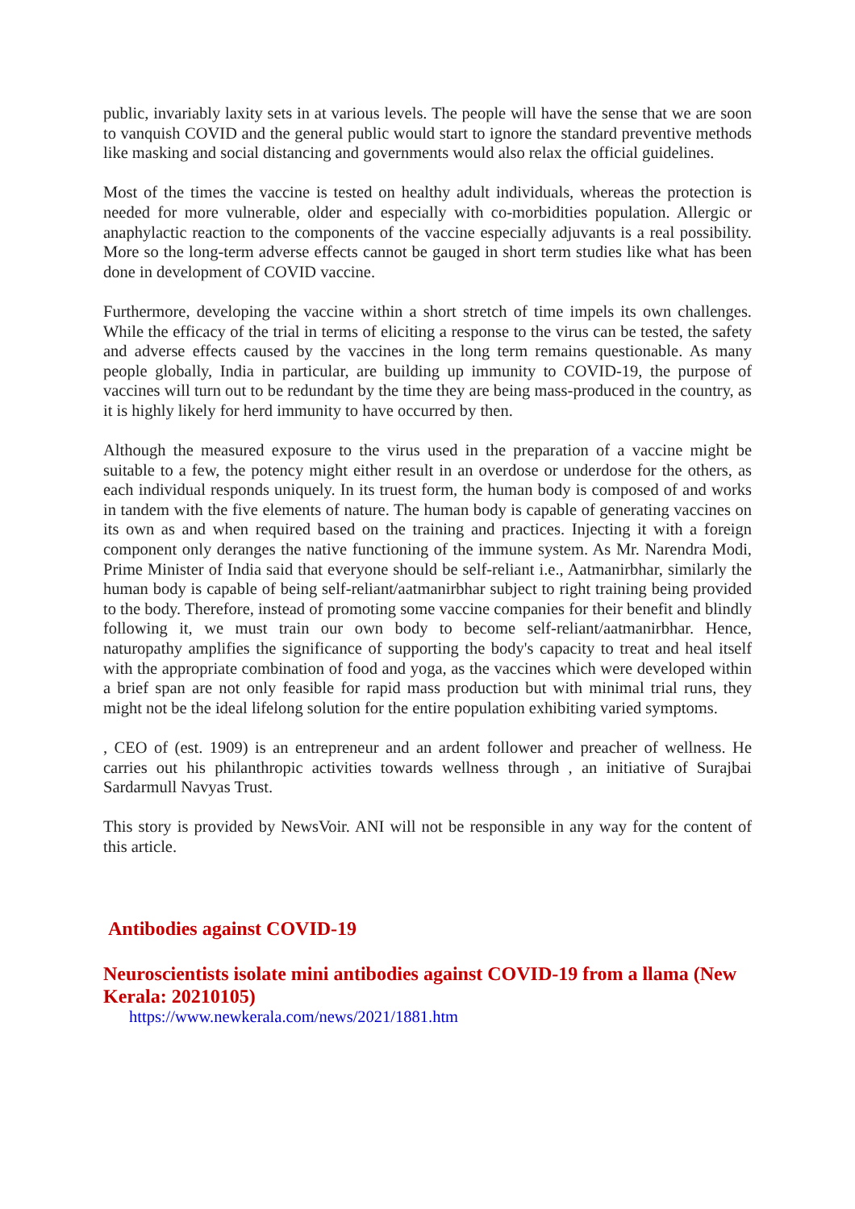public, invariably laxity sets in at various levels. The people will have the sense that we are soon to vanquish COVID and the general public would start to ignore the standard preventive methods like masking and social distancing and governments would also relax the official guidelines.
Most of the times the vaccine is tested on healthy adult individuals, whereas the protection is needed for more vulnerable, older and especially with co-morbidities population. Allergic or anaphylactic reaction to the components of the vaccine especially adjuvants is a real possibility. More so the long-term adverse effects cannot be gauged in short term studies like what has been done in development of COVID vaccine.
Furthermore, developing the vaccine within a short stretch of time impels its own challenges. While the efficacy of the trial in terms of eliciting a response to the virus can be tested, the safety and adverse effects caused by the vaccines in the long term remains questionable. As many people globally, India in particular, are building up immunity to COVID-19, the purpose of vaccines will turn out to be redundant by the time they are being mass-produced in the country, as it is highly likely for herd immunity to have occurred by then.
Although the measured exposure to the virus used in the preparation of a vaccine might be suitable to a few, the potency might either result in an overdose or underdose for the others, as each individual responds uniquely. In its truest form, the human body is composed of and works in tandem with the five elements of nature. The human body is capable of generating vaccines on its own as and when required based on the training and practices. Injecting it with a foreign component only deranges the native functioning of the immune system. As Mr. Narendra Modi, Prime Minister of India said that everyone should be self-reliant i.e., Aatmanirbhar, similarly the human body is capable of being self-reliant/aatmanirbhar subject to right training being provided to the body. Therefore, instead of promoting some vaccine companies for their benefit and blindly following it, we must train our own body to become self-reliant/aatmanirbhar. Hence, naturopathy amplifies the significance of supporting the body's capacity to treat and heal itself with the appropriate combination of food and yoga, as the vaccines which were developed within a brief span are not only feasible for rapid mass production but with minimal trial runs, they might not be the ideal lifelong solution for the entire population exhibiting varied symptoms.
, CEO of (est. 1909) is an entrepreneur and an ardent follower and preacher of wellness. He carries out his philanthropic activities towards wellness through , an initiative of Surajbai Sardarmull Navyas Trust.
This story is provided by NewsVoir. ANI will not be responsible in any way for the content of this article.
Antibodies against COVID-19
Neuroscientists isolate mini antibodies against COVID-19 from a llama (New Kerala: 20210105)
https://www.newkerala.com/news/2021/1881.htm